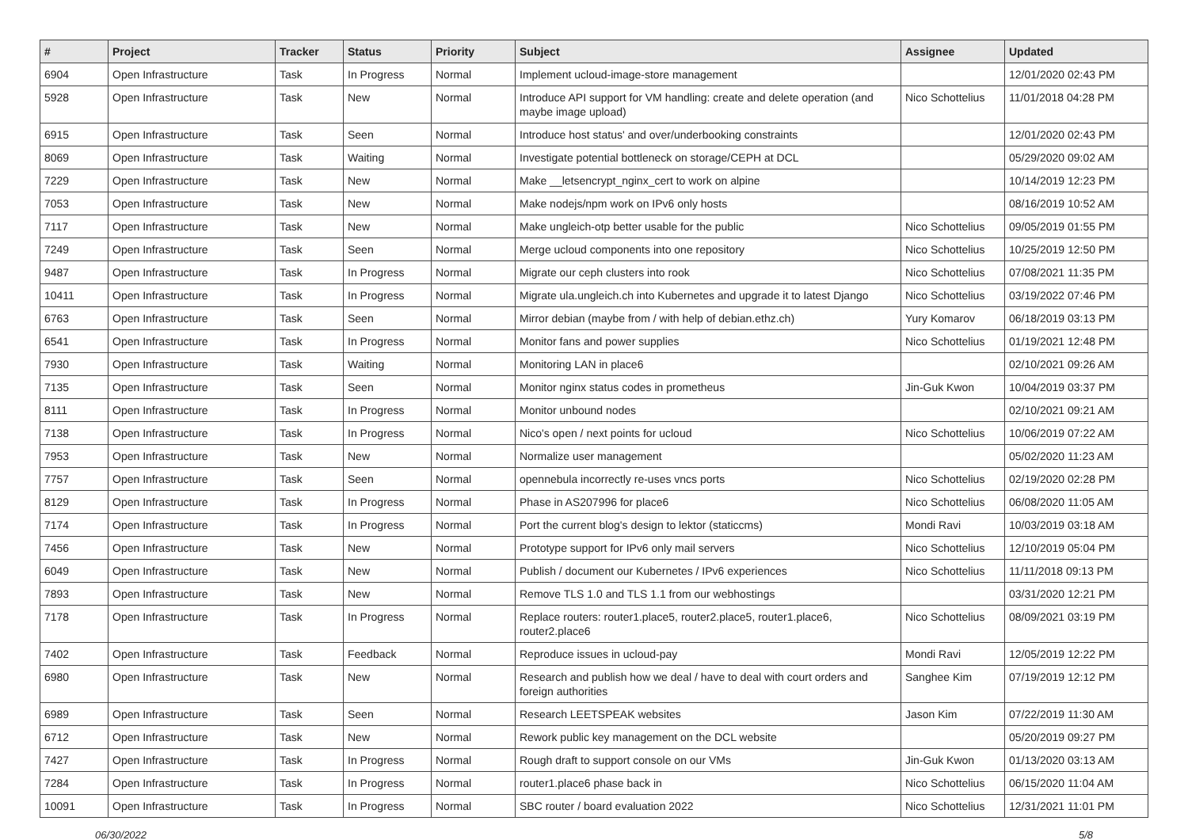| # | Project | Tracker | Status | Priority | Subject | Assignee | Updated |
| --- | --- | --- | --- | --- | --- | --- | --- |
| 6904 | Open Infrastructure | Task | In Progress | Normal | Implement ucloud-image-store management | | 12/01/2020 02:43 PM |
| 5928 | Open Infrastructure | Task | New | Normal | Introduce API support for VM handling: create and delete operation (and maybe image upload) | Nico Schottelius | 11/01/2018 04:28 PM |
| 6915 | Open Infrastructure | Task | Seen | Normal | Introduce host status' and over/underbooking constraints | | 12/01/2020 02:43 PM |
| 8069 | Open Infrastructure | Task | Waiting | Normal | Investigate potential bottleneck on storage/CEPH at DCL | | 05/29/2020 09:02 AM |
| 7229 | Open Infrastructure | Task | New | Normal | Make __letsencrypt_nginx_cert to work on alpine | | 10/14/2019 12:23 PM |
| 7053 | Open Infrastructure | Task | New | Normal | Make nodejs/npm work on IPv6 only hosts | | 08/16/2019 10:52 AM |
| 7117 | Open Infrastructure | Task | New | Normal | Make ungleich-otp better usable for the public | Nico Schottelius | 09/05/2019 01:55 PM |
| 7249 | Open Infrastructure | Task | Seen | Normal | Merge ucloud components into one repository | Nico Schottelius | 10/25/2019 12:50 PM |
| 9487 | Open Infrastructure | Task | In Progress | Normal | Migrate our ceph clusters into rook | Nico Schottelius | 07/08/2021 11:35 PM |
| 10411 | Open Infrastructure | Task | In Progress | Normal | Migrate ula.ungleich.ch into Kubernetes and upgrade it to latest Django | Nico Schottelius | 03/19/2022 07:46 PM |
| 6763 | Open Infrastructure | Task | Seen | Normal | Mirror debian (maybe from / with help of debian.ethz.ch) | Yury Komarov | 06/18/2019 03:13 PM |
| 6541 | Open Infrastructure | Task | In Progress | Normal | Monitor fans and power supplies | Nico Schottelius | 01/19/2021 12:48 PM |
| 7930 | Open Infrastructure | Task | Waiting | Normal | Monitoring LAN in place6 | | 02/10/2021 09:26 AM |
| 7135 | Open Infrastructure | Task | Seen | Normal | Monitor nginx status codes in prometheus | Jin-Guk Kwon | 10/04/2019 03:37 PM |
| 8111 | Open Infrastructure | Task | In Progress | Normal | Monitor unbound nodes | | 02/10/2021 09:21 AM |
| 7138 | Open Infrastructure | Task | In Progress | Normal | Nico's open / next points for ucloud | Nico Schottelius | 10/06/2019 07:22 AM |
| 7953 | Open Infrastructure | Task | New | Normal | Normalize user management | | 05/02/2020 11:23 AM |
| 7757 | Open Infrastructure | Task | Seen | Normal | opennebula incorrectly re-uses vncs ports | Nico Schottelius | 02/19/2020 02:28 PM |
| 8129 | Open Infrastructure | Task | In Progress | Normal | Phase in AS207996 for place6 | Nico Schottelius | 06/08/2020 11:05 AM |
| 7174 | Open Infrastructure | Task | In Progress | Normal | Port the current blog's design to lektor (staticcms) | Mondi Ravi | 10/03/2019 03:18 AM |
| 7456 | Open Infrastructure | Task | New | Normal | Prototype support for IPv6 only mail servers | Nico Schottelius | 12/10/2019 05:04 PM |
| 6049 | Open Infrastructure | Task | New | Normal | Publish / document our Kubernetes / IPv6 experiences | Nico Schottelius | 11/11/2018 09:13 PM |
| 7893 | Open Infrastructure | Task | New | Normal | Remove TLS 1.0 and TLS 1.1 from our webhostings | | 03/31/2020 12:21 PM |
| 7178 | Open Infrastructure | Task | In Progress | Normal | Replace routers: router1.place5, router2.place5, router1.place6, router2.place6 | Nico Schottelius | 08/09/2021 03:19 PM |
| 7402 | Open Infrastructure | Task | Feedback | Normal | Reproduce issues in ucloud-pay | Mondi Ravi | 12/05/2019 12:22 PM |
| 6980 | Open Infrastructure | Task | New | Normal | Research and publish how we deal / have to deal with court orders and foreign authorities | Sanghee Kim | 07/19/2019 12:12 PM |
| 6989 | Open Infrastructure | Task | Seen | Normal | Research LEETSPEAK websites | Jason Kim | 07/22/2019 11:30 AM |
| 6712 | Open Infrastructure | Task | New | Normal | Rework public key management on the DCL website | | 05/20/2019 09:27 PM |
| 7427 | Open Infrastructure | Task | In Progress | Normal | Rough draft to support console on our VMs | Jin-Guk Kwon | 01/13/2020 03:13 AM |
| 7284 | Open Infrastructure | Task | In Progress | Normal | router1.place6 phase back in | Nico Schottelius | 06/15/2020 11:04 AM |
| 10091 | Open Infrastructure | Task | In Progress | Normal | SBC router / board evaluation 2022 | Nico Schottelius | 12/31/2021 11:01 PM |
06/30/2022 5/8